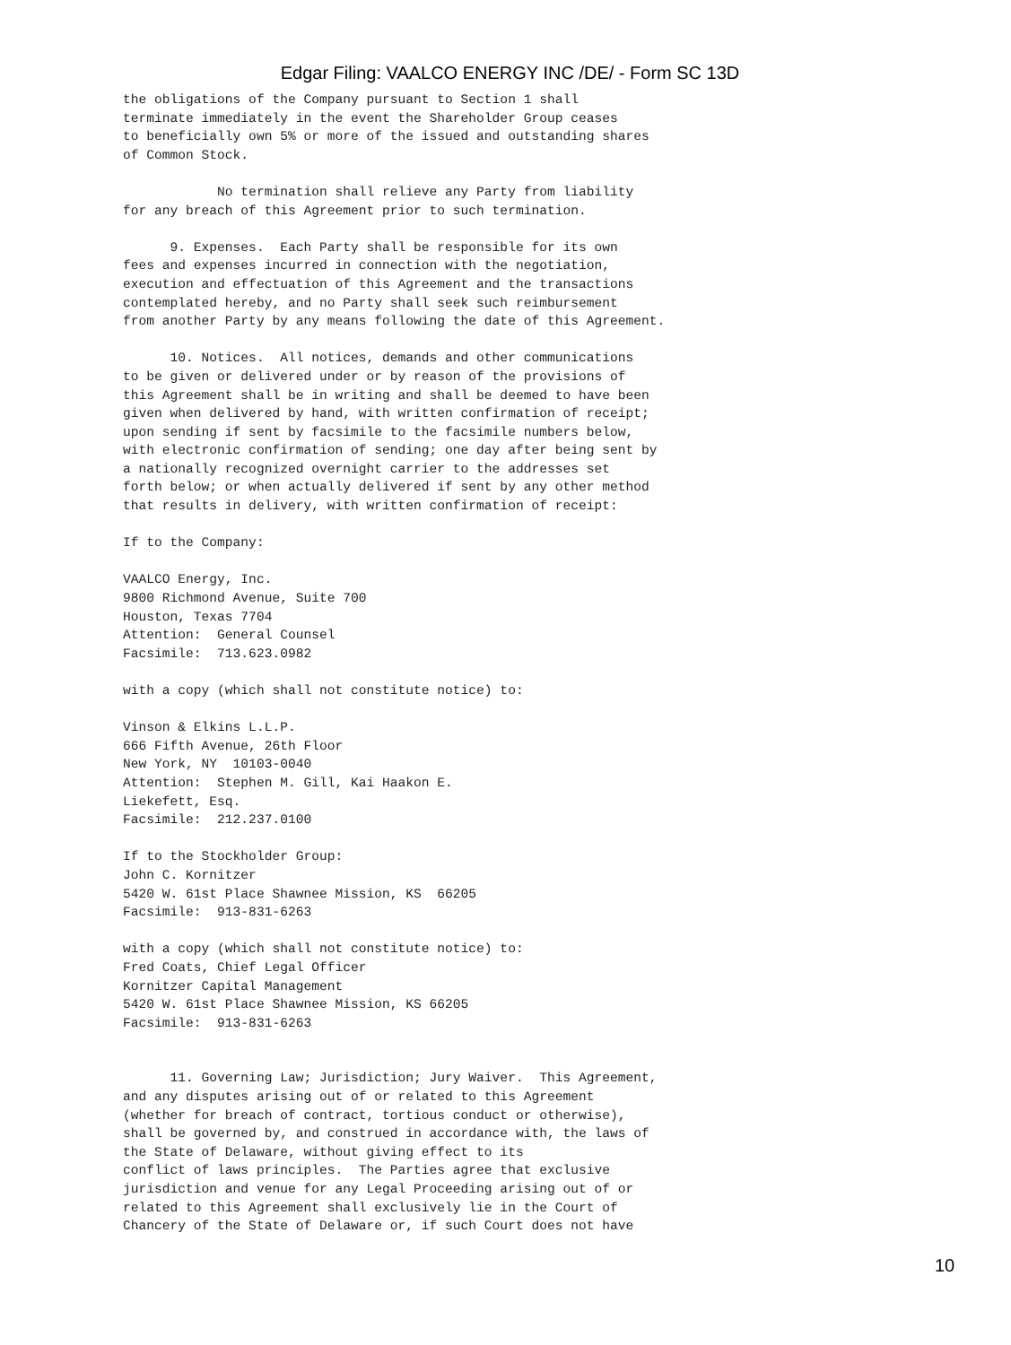Edgar Filing: VAALCO ENERGY INC /DE/ - Form SC 13D
the obligations of the Company pursuant to Section 1 shall
terminate immediately in the event the Shareholder Group ceases
to beneficially own 5% or more of the issued and outstanding shares
of Common Stock.

            No termination shall relieve any Party from liability
for any breach of this Agreement prior to such termination.

      9. Expenses.  Each Party shall be responsible for its own
fees and expenses incurred in connection with the negotiation,
execution and effectuation of this Agreement and the transactions
contemplated hereby, and no Party shall seek such reimbursement
from another Party by any means following the date of this Agreement.

      10. Notices.  All notices, demands and other communications
to be given or delivered under or by reason of the provisions of
this Agreement shall be in writing and shall be deemed to have been
given when delivered by hand, with written confirmation of receipt;
upon sending if sent by facsimile to the facsimile numbers below,
with electronic confirmation of sending; one day after being sent by
a nationally recognized overnight carrier to the addresses set
forth below; or when actually delivered if sent by any other method
that results in delivery, with written confirmation of receipt:

If to the Company:

VAALCO Energy, Inc.
9800 Richmond Avenue, Suite 700
Houston, Texas 7704
Attention:  General Counsel
Facsimile:  713.623.0982

with a copy (which shall not constitute notice) to:

Vinson & Elkins L.L.P.
666 Fifth Avenue, 26th Floor
New York, NY  10103-0040
Attention:  Stephen M. Gill, Kai Haakon E.
Liekefett, Esq.
Facsimile:  212.237.0100

If to the Stockholder Group:
John C. Kornitzer
5420 W. 61st Place Shawnee Mission, KS  66205
Facsimile:  913-831-6263

with a copy (which shall not constitute notice) to:
Fred Coats, Chief Legal Officer
Kornitzer Capital Management
5420 W. 61st Place Shawnee Mission, KS 66205
Facsimile:  913-831-6263


      11. Governing Law; Jurisdiction; Jury Waiver.  This Agreement,
and any disputes arising out of or related to this Agreement
(whether for breach of contract, tortious conduct or otherwise),
shall be governed by, and construed in accordance with, the laws of
the State of Delaware, without giving effect to its
conflict of laws principles.  The Parties agree that exclusive
jurisdiction and venue for any Legal Proceeding arising out of or
related to this Agreement shall exclusively lie in the Court of
Chancery of the State of Delaware or, if such Court does not have
10